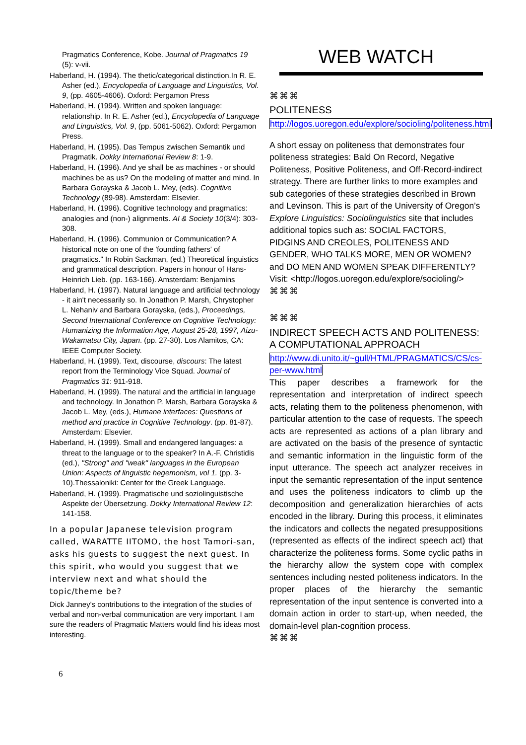Pragmatics Conference, Kobe. Journal of Pragmatics 19 (5): v-vii.
Haberland, H. (1994). The thetic/categorical distinction.In R. E. Asher (ed.), Encyclopedia of Language and Linguistics, Vol. 9, (pp. 4605-4606). Oxford: Pergamon Press
Haberland, H. (1994). Written and spoken language: relationship. In R. E. Asher (ed.), Encyclopedia of Language and Linguistics, Vol. 9, (pp. 5061-5062). Oxford: Pergamon Press.
Haberland, H. (1995). Das Tempus zwischen Semantik und Pragmatik. Dokky International Review 8: 1-9.
Haberland, H. (1996). And ye shall be as machines - or should machines be as us? On the modeling of matter and mind. In Barbara Gorayska & Jacob L. Mey, (eds). Cognitive Technology (89-98). Amsterdam: Elsevier.
Haberland, H. (1996). Cognitive technology and pragmatics: analogies and (non-) alignments. AI & Society 10(3/4): 303-308.
Haberland, H. (1996). Communion or Communication? A historical note on one of the 'founding fathers' of pragmatics." In Robin Sackman, (ed.) Theoretical linguistics and grammatical description. Papers in honour of Hans-Heinrich Lieb. (pp. 163-166). Amsterdam: Benjamins
Haberland, H. (1997). Natural language and artificial technology - it ain't necessarily so. In Jonathon P. Marsh, Chrystopher L. Nehaniv and Barbara Gorayska, (eds.), Proceedings, Second International Conference on Cognitive Technology: Humanizing the Information Age, August 25-28, 1997, Aizu-Wakamatsu City, Japan. (pp. 27-30). Los Alamitos, CA: IEEE Computer Society.
Haberland, H. (1999). Text, discourse, discours: The latest report from the Terminology Vice Squad. Journal of Pragmatics 31: 911-918.
Haberland, H. (1999). The natural and the artificial in language and technology. In Jonathon P. Marsh, Barbara Gorayska & Jacob L. Mey, (eds.), Humane interfaces: Questions of method and practice in Cognitive Technology. (pp. 81-87). Amsterdam: Elsevier.
Haberland, H. (1999). Small and endangered languages: a threat to the language or to the speaker? In A.-F. Christidis (ed.), "Strong" and "weak" languages in the European Union: Aspects of linguistic hegemonism, vol 1. (pp. 3-10).Thessaloniki: Center for the Greek Language.
Haberland, H. (1999). Pragmatische und soziolinguistische Aspekte der Übersetzung. Dokky International Review 12: 141-158.
In a popular Japanese television program called, WARATTE IITOMO, the host Tamori-san, asks his guests to suggest the next guest. In this spirit, who would you suggest that we interview next and what should the topic/theme be?
Dick Janney's contributions to the integration of the studies of verbal and non-verbal communication are very important. I am sure the readers of Pragmatic Matters would find his ideas most interesting.
WEB WATCH
⌘⌘⌘
POLITENESS
http://logos.uoregon.edu/explore/socioling/politeness.html
A short essay on politeness that demonstrates four politeness strategies: Bald On Record, Negative Politeness, Positive Politeness, and Off-Record-indirect strategy. There are further links to more examples and sub categories of these strategies described in Brown and Levinson. This is part of the University of Oregon’s Explore Linguistics: Sociolinguistics site that includes additional topics such as: SOCIAL FACTORS, PIDGINS AND CREOLES, POLITENESS AND GENDER, WHO TALKS MORE, MEN OR WOMEN? and DO MEN AND WOMEN SPEAK DIFFERENTLY?
Visit: <http://logos.uoregon.edu/explore/socioling/>
⌘⌘⌘
⌘⌘⌘
INDIRECT SPEECH ACTS AND POLITENESS: A COMPUTATIONAL APPROACH
http://www.di.unito.it/~gull/HTML/PRAGMATICS/CS/cs-per-www.html
This paper describes a framework for the representation and interpretation of indirect speech acts, relating them to the politeness phenomenon, with particular attention to the case of requests. The speech acts are represented as actions of a plan library and are activated on the basis of the presence of syntactic and semantic information in the linguistic form of the input utterance. The speech act analyzer receives in input the semantic representation of the input sentence and uses the politeness indicators to climb up the decomposition and generalization hierarchies of acts encoded in the library. During this process, it eliminates the indicators and collects the negated presuppositions (represented as effects of the indirect speech act) that characterize the politeness forms. Some cyclic paths in the hierarchy allow the system cope with complex sentences including nested politeness indicators. In the proper places of the hierarchy the semantic representation of the input sentence is converted into a domain action in order to start-up, when needed, the domain-level plan-cognition process.
⌘⌘⌘
6